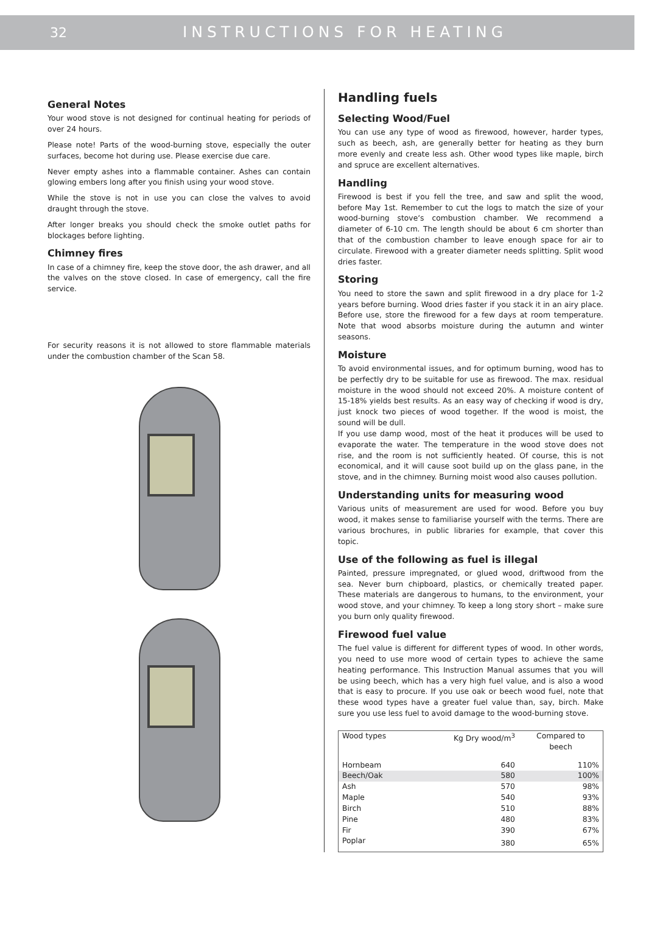32 INSTRUCTIONS FOR HEATING
General Notes
Your wood stove is not designed for continual heating for periods of over 24 hours.
Please note! Parts of the wood-burning stove, especially the outer surfaces, become hot during use. Please exercise due care.
Never empty ashes into a flammable container. Ashes can contain glowing embers long after you finish using your wood stove.
While the stove is not in use you can close the valves to avoid draught through the stove.
After longer breaks you should check the smoke outlet paths for blockages before lighting.
Chimney fires
In case of a chimney fire, keep the stove door, the ash drawer, and all the valves on the stove closed. In case of emergency, call the fire service.
For security reasons it is not allowed to store flammable materials under the combustion chamber of the Scan 58.
Handling fuels
Selecting Wood/Fuel
You can use any type of wood as firewood, however, harder types, such as beech, ash, are generally better for heating as they burn more evenly and create less ash. Other wood types like maple, birch and spruce are excellent alternatives.
Handling
Firewood is best if you fell the tree, and saw and split the wood, before May 1st. Remember to cut the logs to match the size of your wood-burning stove‘s combustion chamber. We recommend a diameter of 6-10 cm. The length should be about 6 cm shorter than that of the combustion chamber to leave enough space for air to circulate. Firewood with a greater diameter needs splitting. Split wood dries faster.
Storing
You need to store the sawn and split firewood in a dry place for 1-2 years before burning. Wood dries faster if you stack it in an airy place. Before use, store the firewood for a few days at room temperature. Note that wood absorbs moisture during the autumn and winter seasons.
Moisture
To avoid environmental issues, and for optimum burning, wood has to be perfectly dry to be suitable for use as firewood. The max. residual moisture in the wood should not exceed 20%. A moisture content of 15-18% yields best results. As an easy way of checking if wood is dry, just knock two pieces of wood together. If the wood is moist, the sound will be dull.
If you use damp wood, most of the heat it produces will be used to evaporate the water. The temperature in the wood stove does not rise, and the room is not sufficiently heated. Of course, this is not economical, and it will cause soot build up on the glass pane, in the stove, and in the chimney. Burning moist wood also causes pollution.
Understanding units for measuring wood
Various units of measurement are used for wood. Before you buy wood, it makes sense to familiarise yourself with the terms. There are various brochures, in public libraries for example, that cover this topic.
Use of the following as fuel is illegal
Painted, pressure impregnated, or glued wood, driftwood from the sea. Never burn chipboard, plastics, or chemically treated paper. These materials are dangerous to humans, to the environment, your wood stove, and your chimney. To keep a long story short – make sure you burn only quality firewood.
Firewood fuel value
The fuel value is different for different types of wood. In other words, you need to use more wood of certain types to achieve the same heating performance. This Instruction Manual assumes that you will be using beech, which has a very high fuel value, and is also a wood that is easy to procure. If you use oak or beech wood fuel, note that these wood types have a greater fuel value than, say, birch. Make sure you use less fuel to avoid damage to the wood-burning stove.
| Wood types | Kg Dry wood/m<sup>3</sup> | Compared to beech |
| --- | --- | --- |
| Hornbeam | 640 | 110% |
| Beech/Oak | 580 | 100% |
| Ash | 570 | 98% |
| Maple | 540 | 93% |
| Birch | 510 | 88% |
| Pine | 480 | 83% |
| Fir | 390 | 67% |
| Poplar | 380 | 65% |